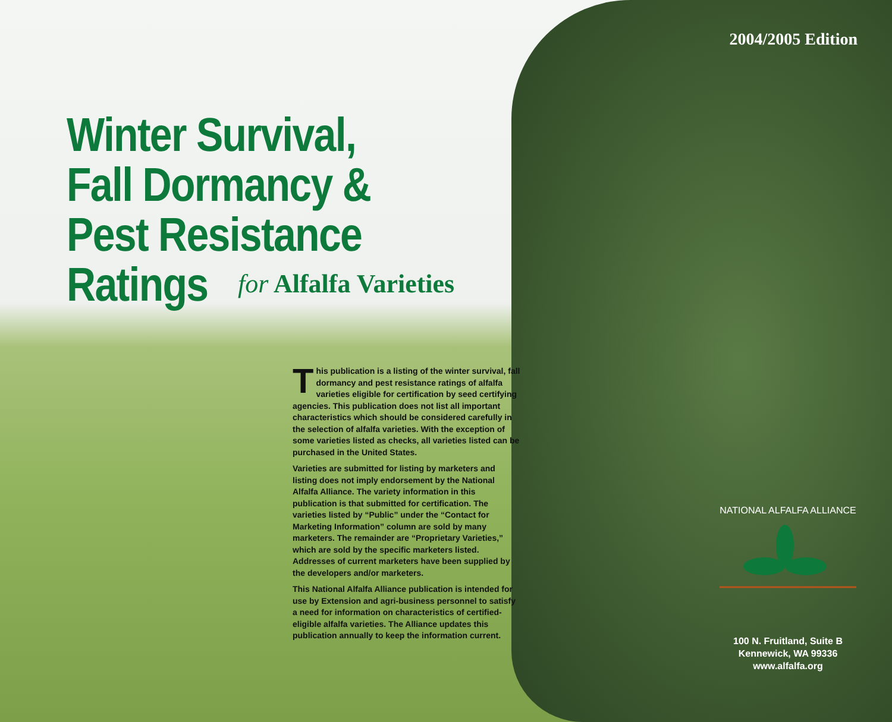2004/2005 Edition
Winter Survival,
Fall Dormancy &
Pest Resistance Ratings
for Alfalfa Varieties
This publication is a listing of the winter survival, fall dormancy and pest resistance ratings of alfalfa varieties eligible for certification by seed certifying agencies. This publication does not list all important characteristics which should be considered carefully in the selection of alfalfa varieties. With the exception of some varieties listed as checks, all varieties listed can be purchased in the United States.
Varieties are submitted for listing by marketers and listing does not imply endorsement by the National Alfalfa Alliance. The variety information in this publication is that submitted for certification. The varieties listed by “Public” under the “Contact for Marketing Information” column are sold by many marketers. The remainder are “Proprietary Varieties,” which are sold by the specific marketers listed. Addresses of current marketers have been supplied by the developers and/or marketers.
This National Alfalfa Alliance publication is intended for use by Extension and agri-business personnel to satisfy a need for information on characteristics of certified-eligible alfalfa varieties. The Alliance updates this publication annually to keep the information current.
NATIONAL ALFALFA ALLIANCE
100 N. Fruitland, Suite B
Kennewick, WA 99336
www.alfalfa.org